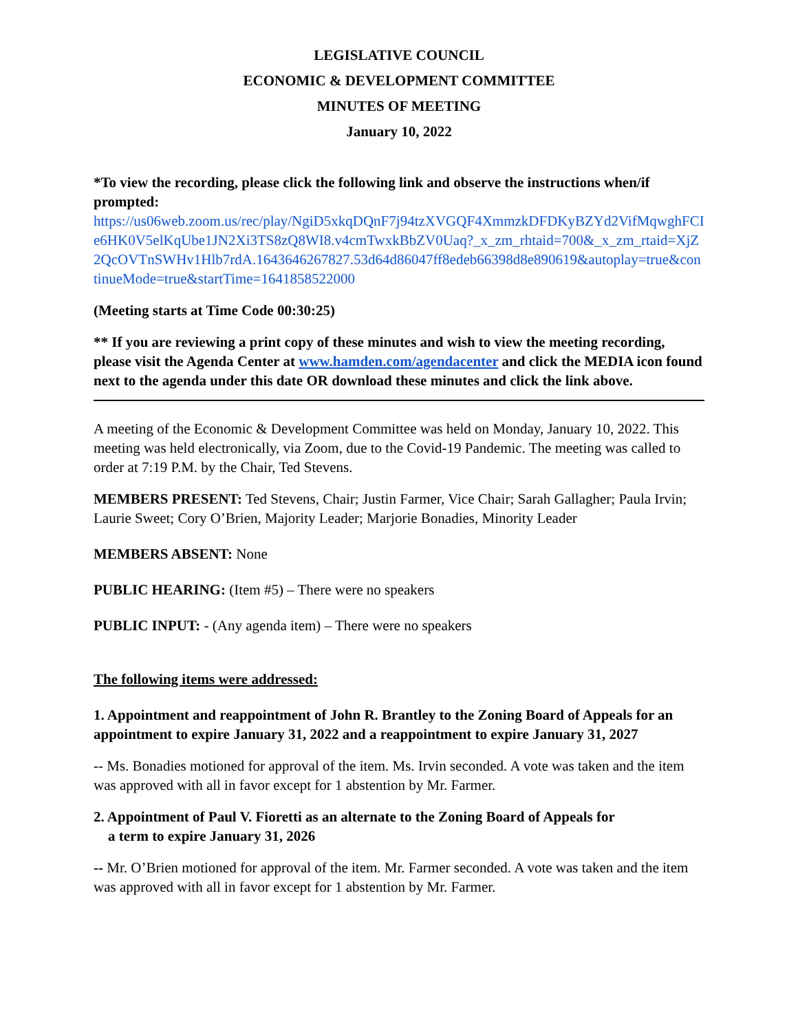LEGISLATIVE COUNCIL
ECONOMIC & DEVELOPMENT COMMITTEE
MINUTES OF MEETING
January 10, 2022
*To view the recording, please click the following link and observe the instructions when/if prompted:
https://us06web.zoom.us/rec/play/NgiD5xkqDQnF7j94tzXVGQF4XmmzkDFDKyBZYd2VifMqwghFCIe6HK0V5elKqUbe1JN2Xi3TS8zQ8WI8.v4cmTwxkBbZV0Uaq?_x_zm_rhtaid=700&_x_zm_rtaid=XjZ2QcOVTnSWHv1Hlb7rdA.1643646267827.53d64d86047ff8edeb66398d8e890619&autoplay=true&continueMode=true&startTime=1641858522000
(Meeting starts at Time Code 00:30:25)
** If you are reviewing a print copy of these minutes and wish to view the meeting recording, please visit the Agenda Center at www.hamden.com/agendacenter and click the MEDIA icon found next to the agenda under this date OR download these minutes and click the link above.
A meeting of the Economic & Development Committee was held on Monday, January 10, 2022. This meeting was held electronically, via Zoom, due to the Covid-19 Pandemic. The meeting was called to order at 7:19 P.M. by the Chair, Ted Stevens.
MEMBERS PRESENT: Ted Stevens, Chair; Justin Farmer, Vice Chair; Sarah Gallagher; Paula Irvin; Laurie Sweet; Cory O’Brien, Majority Leader; Marjorie Bonadies, Minority Leader
MEMBERS ABSENT: None
PUBLIC HEARING: (Item #5) – There were no speakers
PUBLIC INPUT: - (Any agenda item) – There were no speakers
The following items were addressed:
1. Appointment and reappointment of John R. Brantley to the Zoning Board of Appeals for an appointment to expire January 31, 2022 and a reappointment to expire January 31, 2027
-- Ms. Bonadies motioned for approval of the item. Ms. Irvin seconded. A vote was taken and the item was approved with all in favor except for 1 abstention by Mr. Farmer.
2. Appointment of Paul V. Fioretti as an alternate to the Zoning Board of Appeals for
a term to expire January 31, 2026
-- Mr. O’Brien motioned for approval of the item. Mr. Farmer seconded. A vote was taken and the item was approved with all in favor except for 1 abstention by Mr. Farmer.